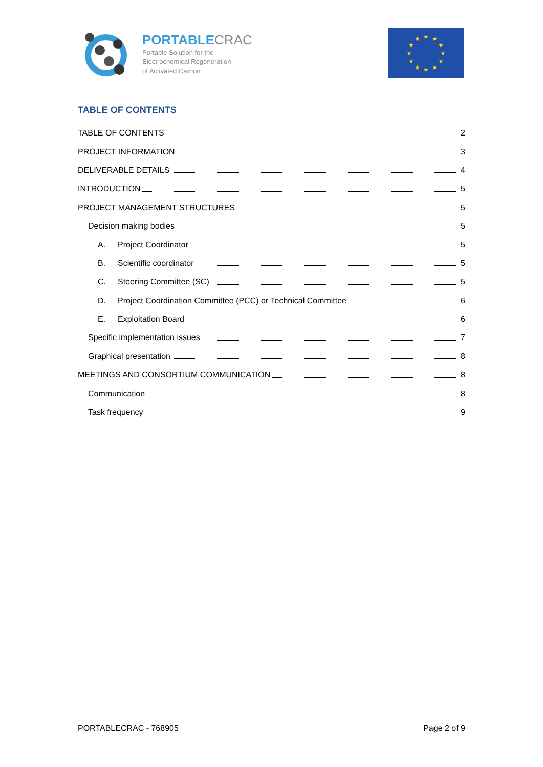PORTABLECRAC
Portable Solution for the
Electrochemical Regeneration
of Activated Carbon
★
★
★
★
★
★
★
★
★
★
★
★
TABLE OF CONTENTS
TABLE OF CONTENTS 2
PROJECT INFORMATION 3
DELIVERABLE DETAILS 4
INTRODUCTION 5
PROJECT MANAGEMENT STRUCTURES 5
Decision making bodies 5
A. Project Coordinator 5
B. Scientific coordinator 5
C. Steering Committee (SC) 5
D. Project Coordination Committee (PCC) or Technical Committee 6
E. Exploitation Board 6
Specific implementation issues 7
Graphical presentation 8
MEETINGS AND CONSORTIUM COMMUNICATION 8
Communication 8
Task frequency 9
PORTABLECRAC - 768905 Page 2 of 9